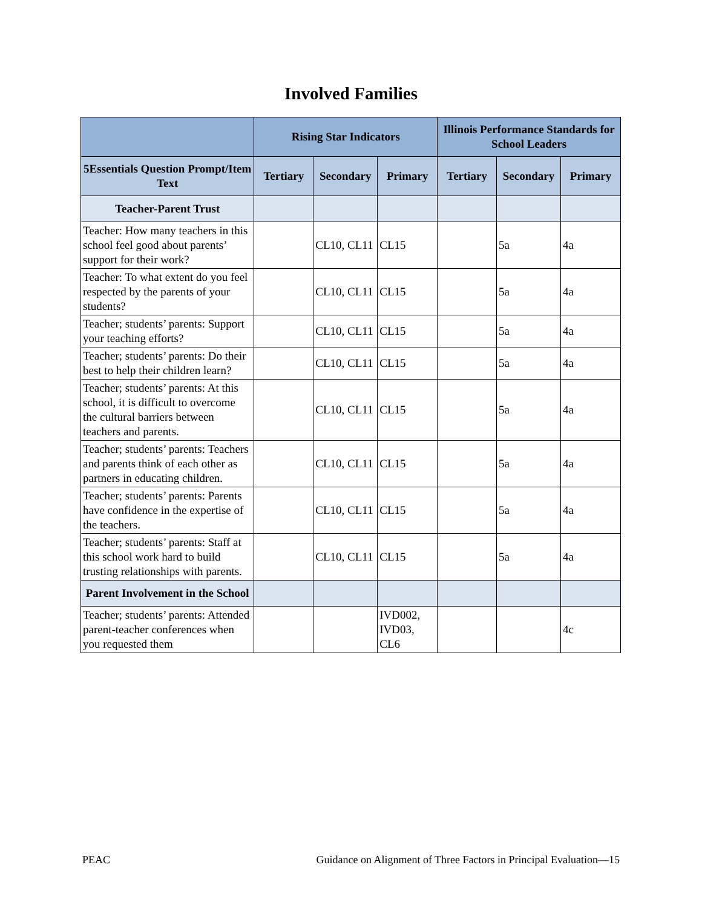Involved Families
| | Rising Star Indicators | | | Illinois Performance Standards for School Leaders | | |
| --- | --- | --- | --- | --- | --- | --- |
| 5Essentials Question Prompt/Item Text | Tertiary | Secondary | Primary | Tertiary | Secondary | Primary |
| Teacher-Parent Trust | | | | | | |
| Teacher: How many teachers in this school feel good about parents’ support for their work? | | CL10, CL11 | CL15 | | 5a | 4a |
| Teacher: To what extent do you feel respected by the parents of your students? | | CL10, CL11 | CL15 | | 5a | 4a |
| Teacher; students’ parents: Support your teaching efforts? | | CL10, CL11 | CL15 | | 5a | 4a |
| Teacher; students’ parents: Do their best to help their children learn? | | CL10, CL11 | CL15 | | 5a | 4a |
| Teacher; students’ parents: At this school, it is difficult to overcome the cultural barriers between teachers and parents. | | CL10, CL11 | CL15 | | 5a | 4a |
| Teacher; students’ parents: Teachers and parents think of each other as partners in educating children. | | CL10, CL11 | CL15 | | 5a | 4a |
| Teacher; students’ parents: Parents have confidence in the expertise of the teachers. | | CL10, CL11 | CL15 | | 5a | 4a |
| Teacher; students’ parents: Staff at this school work hard to build trusting relationships with parents. | | CL10, CL11 | CL15 | | 5a | 4a |
| Parent Involvement in the School | | | | | | |
| Teacher; students’ parents: Attended parent-teacher conferences when you requested them | | | IVD002, IVD03, CL6 | | | 4c |
PEAC Guidance on Alignment of Three Factors in Principal Evaluation—15